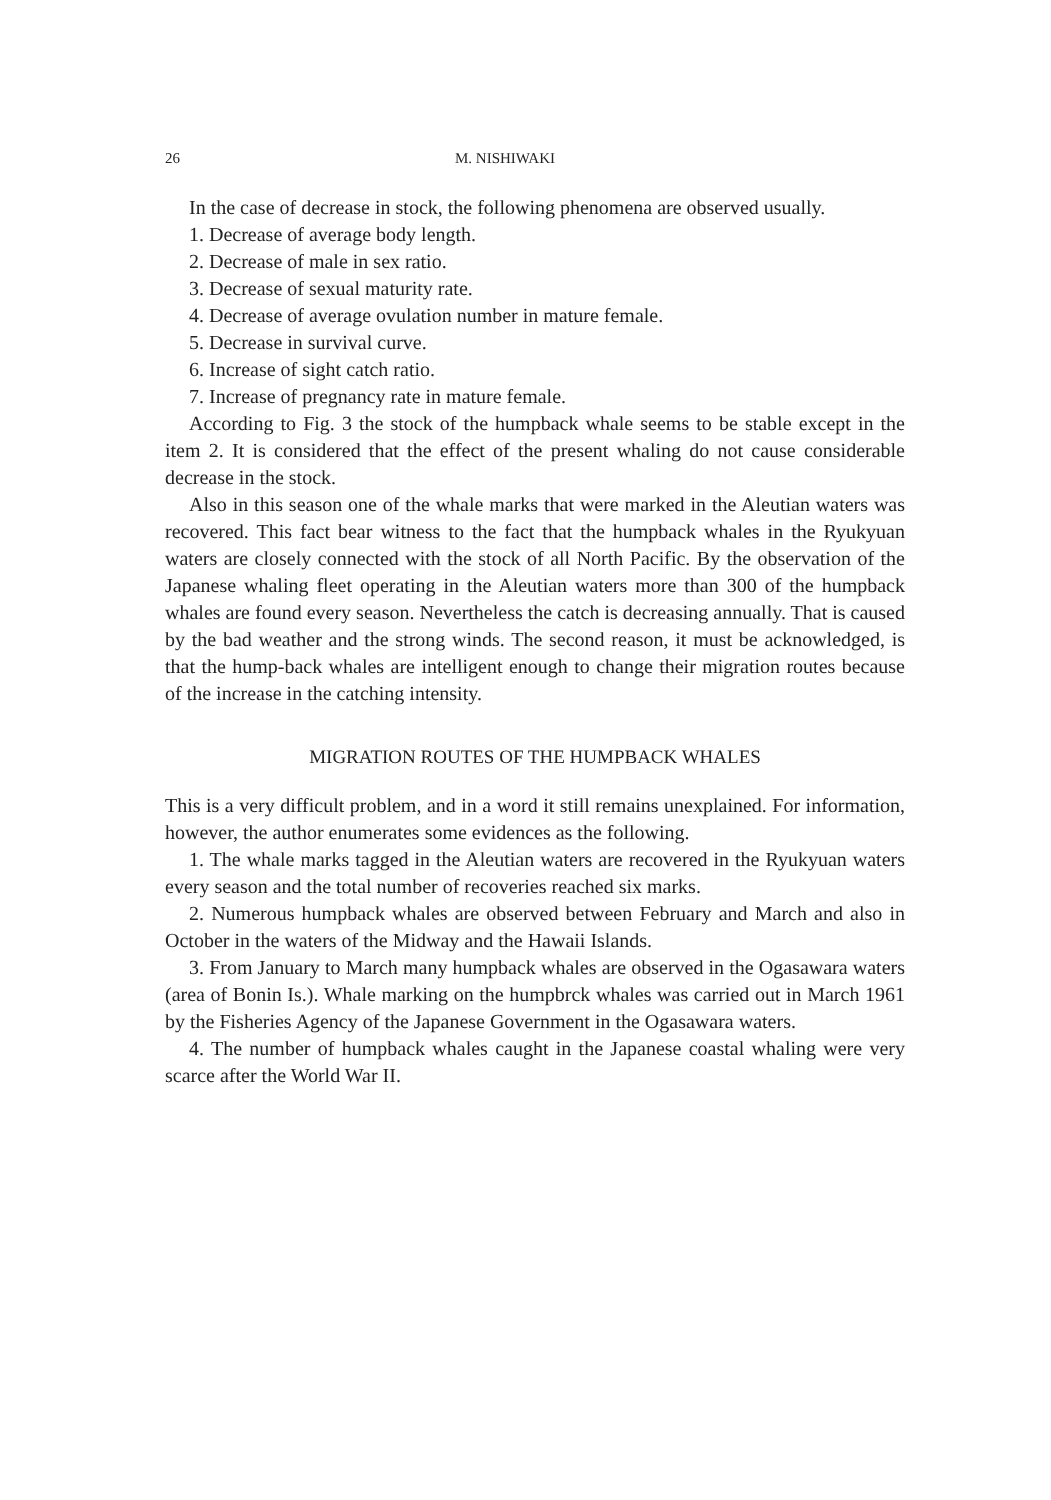26 M. NISHIWAKI
In the case of decrease in stock, the following phenomena are observed usually.
1. Decrease of average body length.
2. Decrease of male in sex ratio.
3. Decrease of sexual maturity rate.
4. Decrease of average ovulation number in mature female.
5. Decrease in survival curve.
6. Increase of sight catch ratio.
7. Increase of pregnancy rate in mature female.
According to Fig. 3 the stock of the humpback whale seems to be stable except in the item 2. It is considered that the effect of the present whaling do not cause considerable decrease in the stock.
Also in this season one of the whale marks that were marked in the Aleutian waters was recovered. This fact bear witness to the fact that the humpback whales in the Ryukyuan waters are closely connected with the stock of all North Pacific. By the observation of the Japanese whaling fleet operating in the Aleutian waters more than 300 of the humpback whales are found every season. Nevertheless the catch is decreasing annually. That is caused by the bad weather and the strong winds. The second reason, it must be acknowledged, is that the hump-back whales are intelligent enough to change their migration routes because of the increase in the catching intensity.
MIGRATION ROUTES OF THE HUMPBACK WHALES
This is a very difficult problem, and in a word it still remains unexplained. For information, however, the author enumerates some evidences as the following.
1. The whale marks tagged in the Aleutian waters are recovered in the Ryukyuan waters every season and the total number of recoveries reached six marks.
2. Numerous humpback whales are observed between February and March and also in October in the waters of the Midway and the Hawaii Islands.
3. From January to March many humpback whales are observed in the Ogasawara waters (area of Bonin Is.). Whale marking on the humpbrck whales was carried out in March 1961 by the Fisheries Agency of the Japanese Government in the Ogasawara waters.
4. The number of humpback whales caught in the Japanese coastal whaling were very scarce after the World War II.